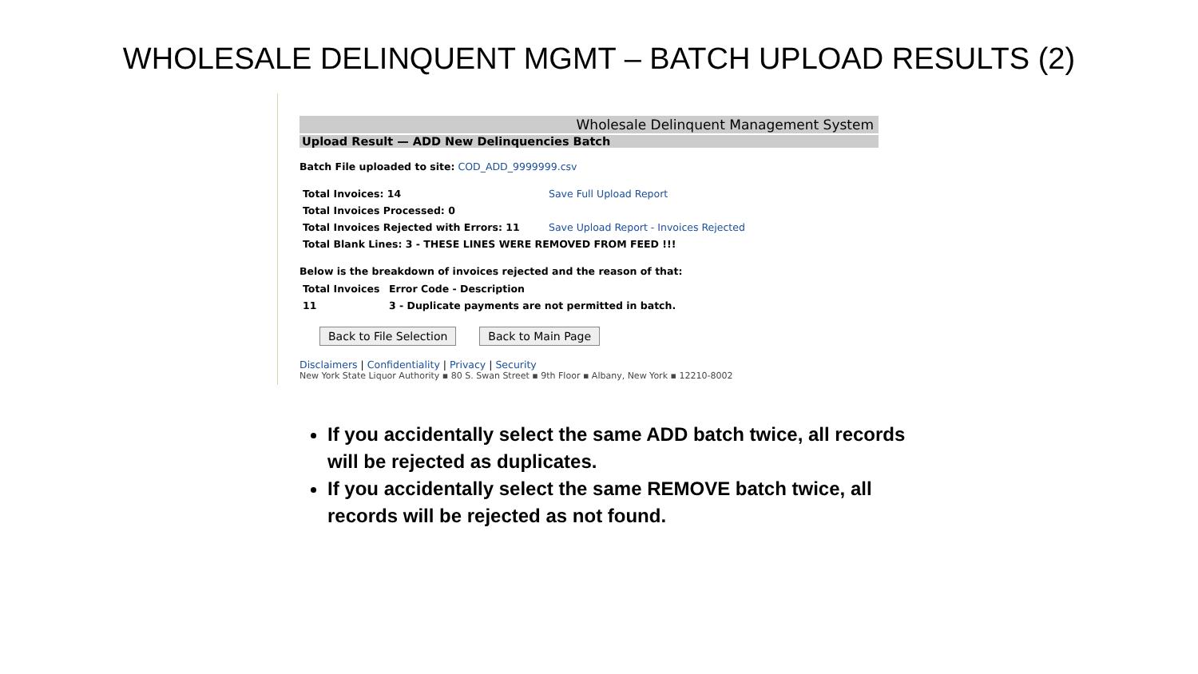WHOLESALE DELINQUENT MGMT – BATCH UPLOAD RESULTS (2)
Wholesale Delinquent Management System
Upload Result — ADD New Delinquencies Batch
Batch File uploaded to site: COD_ADD_9999999.csv
| Total Invoices: 14 | Save Full Upload Report |
| Total Invoices Processed: 0 | |
| Total Invoices Rejected with Errors: 11 | Save Upload Report - Invoices Rejected |
| Total Blank Lines: 3 - THESE LINES WERE REMOVED FROM FEED !!! | |
Below is the breakdown of invoices rejected and the reason of that:
| Total Invoices | Error Code - Description |
| --- | --- |
| 11 | 3 - Duplicate payments are not permitted in batch. |
Back to File Selection Back to Main Page
Disclaimers | Confidentiality | Privacy | Security
New York State Liquor Authority ▪ 80 S. Swan Street ▪ 9th Floor ▪ Albany, New York ▪ 12210-8002
If you accidentally select the same ADD batch twice, all records will be rejected as duplicates.
If you accidentally select the same REMOVE batch twice, all records will be rejected as not found.